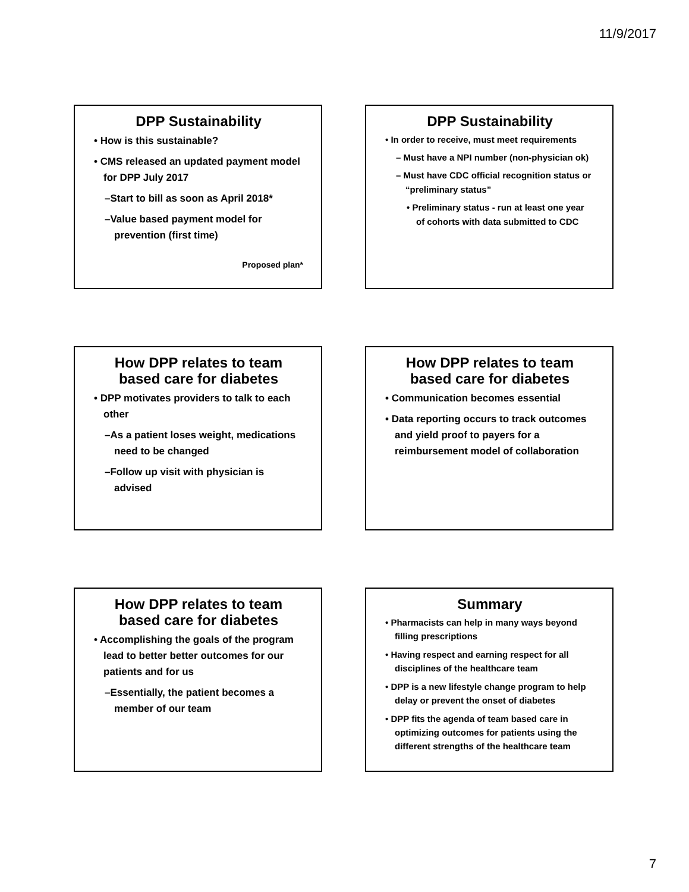11/9/2017
DPP Sustainability
• How is this sustainable?
• CMS released an updated payment model for DPP July 2017
–Start to bill as soon as April 2018*
–Value based payment model for prevention (first time)
Proposed plan*
DPP Sustainability
• In order to receive, must meet requirements
– Must have a NPI number (non-physician ok)
– Must have CDC official recognition status or “preliminary status”
• Preliminary status - run at least one year of cohorts with data submitted to CDC
How DPP relates to team based care for diabetes
• DPP motivates providers to talk to each other
–As a patient loses weight, medications need to be changed
–Follow up visit with physician is advised
How DPP relates to team based care for diabetes
• Communication becomes essential
• Data reporting occurs to track outcomes and yield proof to payers for a reimbursement model of collaboration
How DPP relates to team based care for diabetes
• Accomplishing the goals of the program lead to better better outcomes for our patients and for us
–Essentially, the patient becomes a member of our team
Summary
• Pharmacists can help in many ways beyond filling prescriptions
• Having respect and earning respect for all disciplines of the healthcare team
• DPP is a new lifestyle change program to help delay or prevent the onset of diabetes
• DPP fits the agenda of team based care in optimizing outcomes for patients using the different strengths of the healthcare team
7